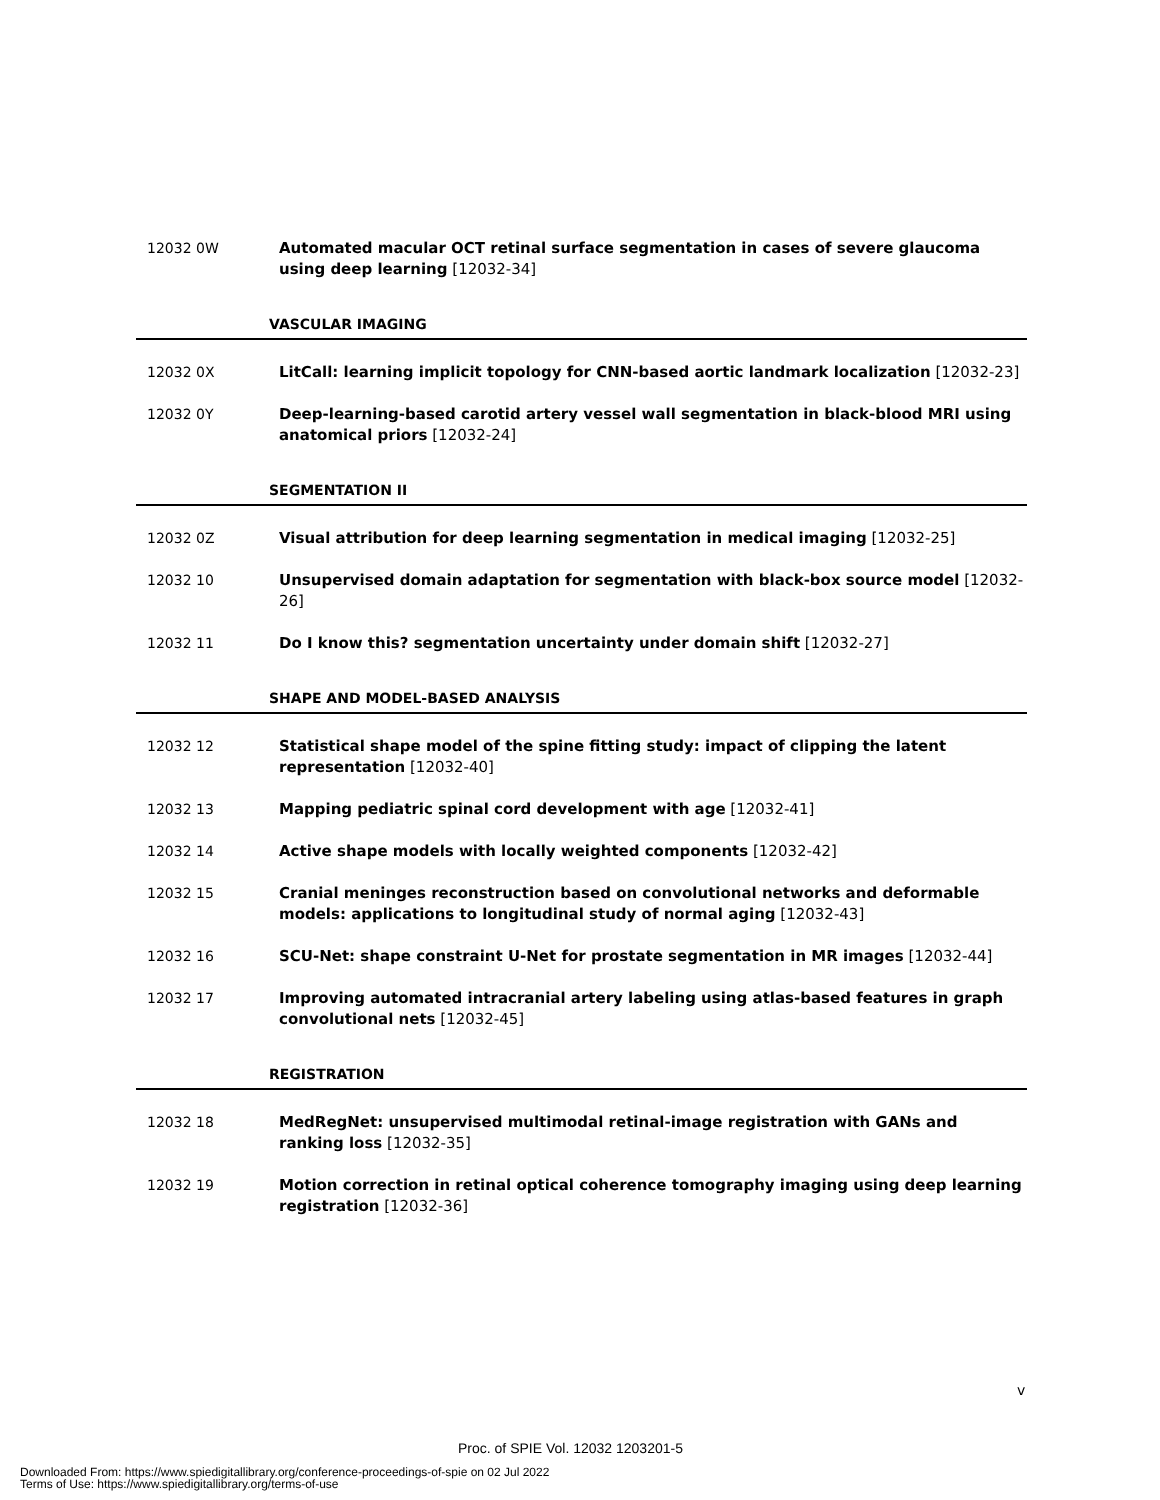12032 0W Automated macular OCT retinal surface segmentation in cases of severe glaucoma using deep learning [12032-34]
VASCULAR IMAGING
12032 0X LitCall: learning implicit topology for CNN-based aortic landmark localization [12032-23]
12032 0Y Deep-learning-based carotid artery vessel wall segmentation in black-blood MRI using anatomical priors [12032-24]
SEGMENTATION II
12032 0Z Visual attribution for deep learning segmentation in medical imaging [12032-25]
12032 10 Unsupervised domain adaptation for segmentation with black-box source model [12032-26]
12032 11 Do I know this? segmentation uncertainty under domain shift [12032-27]
SHAPE AND MODEL-BASED ANALYSIS
12032 12 Statistical shape model of the spine fitting study: impact of clipping the latent representation [12032-40]
12032 13 Mapping pediatric spinal cord development with age [12032-41]
12032 14 Active shape models with locally weighted components [12032-42]
12032 15 Cranial meninges reconstruction based on convolutional networks and deformable models: applications to longitudinal study of normal aging [12032-43]
12032 16 SCU-Net: shape constraint U-Net for prostate segmentation in MR images [12032-44]
12032 17 Improving automated intracranial artery labeling using atlas-based features in graph convolutional nets [12032-45]
REGISTRATION
12032 18 MedRegNet: unsupervised multimodal retinal-image registration with GANs and ranking loss [12032-35]
12032 19 Motion correction in retinal optical coherence tomography imaging using deep learning registration [12032-36]
v
Proc. of SPIE Vol. 12032 1203201-5
Downloaded From: https://www.spiedigitallibrary.org/conference-proceedings-of-spie on 02 Jul 2022
Terms of Use: https://www.spiedigitallibrary.org/terms-of-use